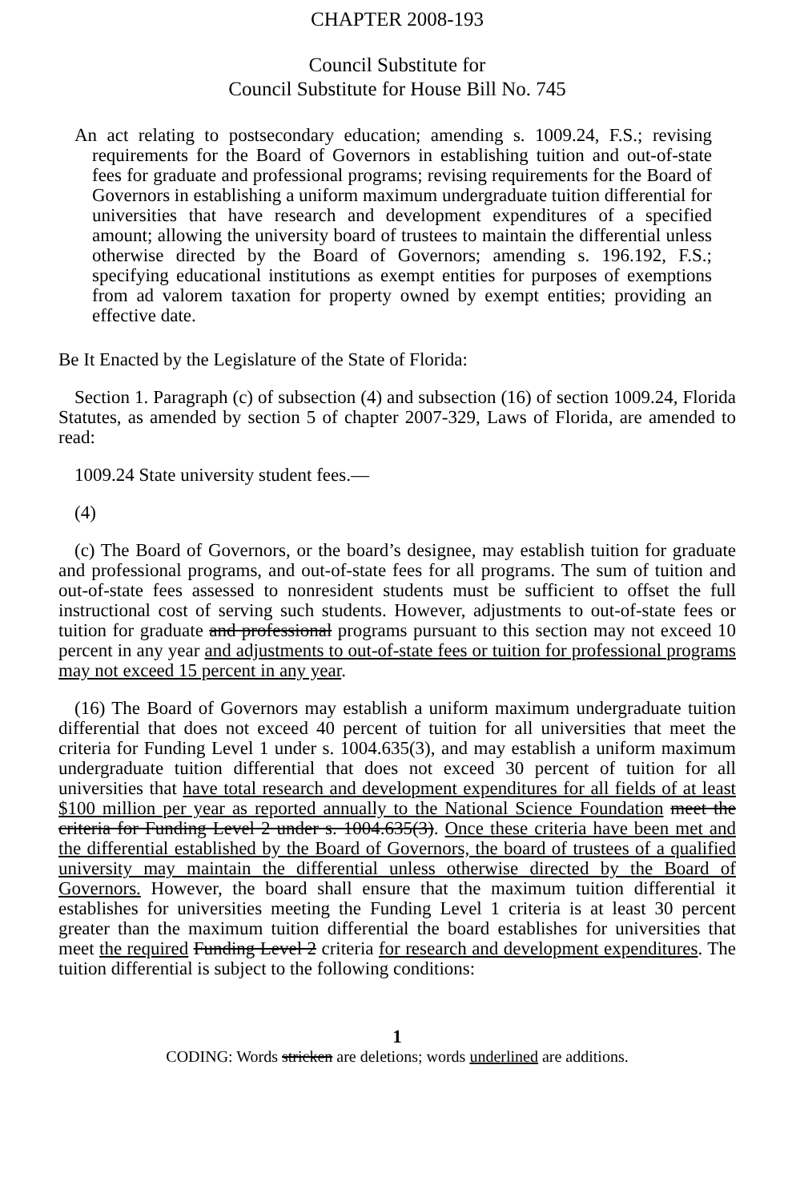CHAPTER 2008-193
Council Substitute for
Council Substitute for House Bill No. 745
An act relating to postsecondary education; amending s. 1009.24, F.S.; revising requirements for the Board of Governors in establishing tuition and out-of-state fees for graduate and professional programs; revising requirements for the Board of Governors in establishing a uniform maximum undergraduate tuition differential for universities that have research and development expenditures of a specified amount; allowing the university board of trustees to maintain the differential unless otherwise directed by the Board of Governors; amending s. 196.192, F.S.; specifying educational institutions as exempt entities for purposes of exemptions from ad valorem taxation for property owned by exempt entities; providing an effective date.
Be It Enacted by the Legislature of the State of Florida:
Section 1. Paragraph (c) of subsection (4) and subsection (16) of section 1009.24, Florida Statutes, as amended by section 5 of chapter 2007-329, Laws of Florida, are amended to read:
1009.24 State university student fees.—
(4)
(c) The Board of Governors, or the board’s designee, may establish tuition for graduate and professional programs, and out-of-state fees for all programs. The sum of tuition and out-of-state fees assessed to nonresident students must be sufficient to offset the full instructional cost of serving such students. However, adjustments to out-of-state fees or tuition for graduate and professional programs pursuant to this section may not exceed 10 percent in any year and adjustments to out-of-state fees or tuition for professional programs may not exceed 15 percent in any year.
(16) The Board of Governors may establish a uniform maximum undergraduate tuition differential that does not exceed 40 percent of tuition for all universities that meet the criteria for Funding Level 1 under s. 1004.635(3), and may establish a uniform maximum undergraduate tuition differential that does not exceed 30 percent of tuition for all universities that have total research and development expenditures for all fields of at least $100 million per year as reported annually to the National Science Foundation meet the criteria for Funding Level 2 under s. 1004.635(3). Once these criteria have been met and the differential established by the Board of Governors, the board of trustees of a qualified university may maintain the differential unless otherwise directed by the Board of Governors. However, the board shall ensure that the maximum tuition differential it establishes for universities meeting the Funding Level 1 criteria is at least 30 percent greater than the maximum tuition differential the board establishes for universities that meet the required Funding Level 2 criteria for research and development expenditures. The tuition differential is subject to the following conditions:
1
CODING: Words stricken are deletions; words underlined are additions.